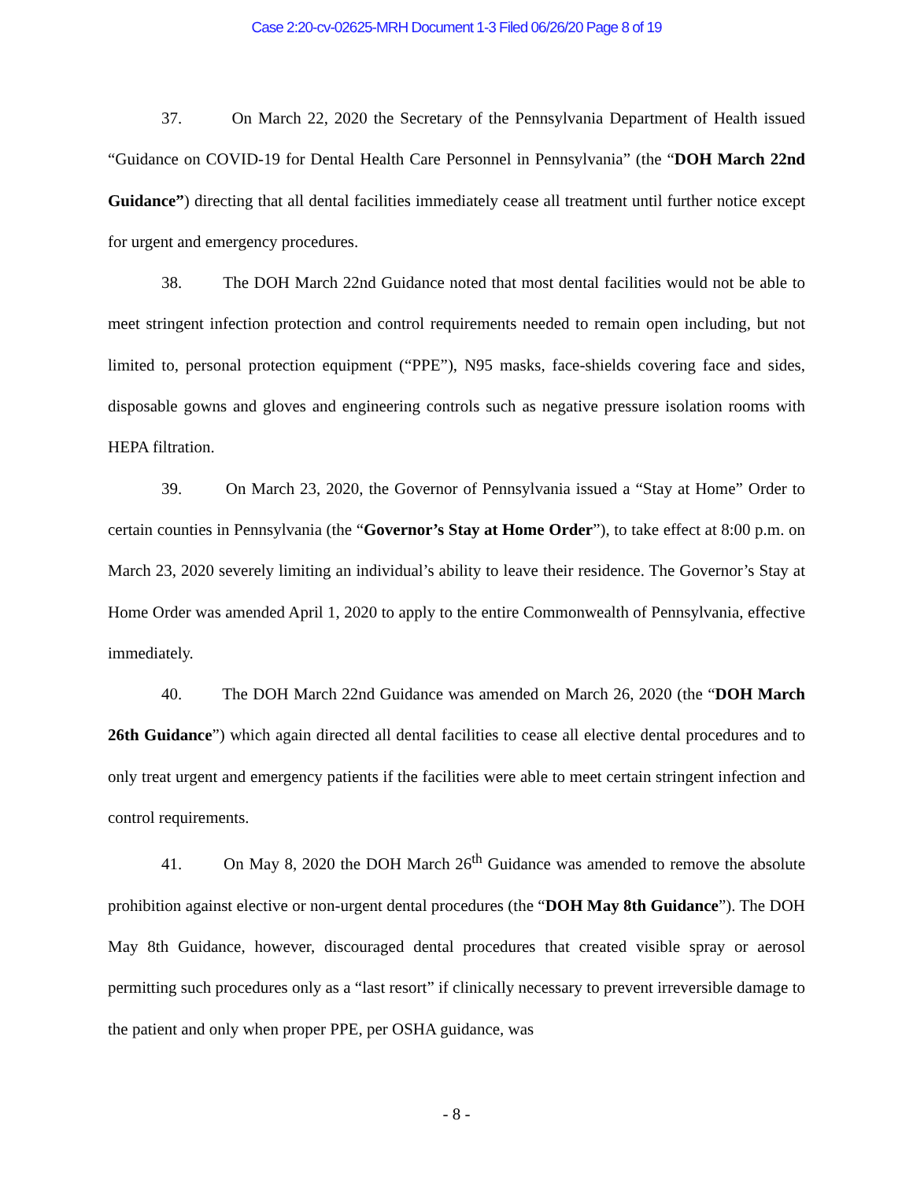Case 2:20-cv-02625-MRH Document 1-3 Filed 06/26/20 Page 8 of 19
37. On March 22, 2020 the Secretary of the Pennsylvania Department of Health issued “Guidance on COVID-19 for Dental Health Care Personnel in Pennsylvania” (the “DOH March 22nd Guidance”) directing that all dental facilities immediately cease all treatment until further notice except for urgent and emergency procedures.
38. The DOH March 22nd Guidance noted that most dental facilities would not be able to meet stringent infection protection and control requirements needed to remain open including, but not limited to, personal protection equipment (“PPE”), N95 masks, face-shields covering face and sides, disposable gowns and gloves and engineering controls such as negative pressure isolation rooms with HEPA filtration.
39. On March 23, 2020, the Governor of Pennsylvania issued a “Stay at Home” Order to certain counties in Pennsylvania (the “Governor’s Stay at Home Order”), to take effect at 8:00 p.m. on March 23, 2020 severely limiting an individual’s ability to leave their residence. The Governor’s Stay at Home Order was amended April 1, 2020 to apply to the entire Commonwealth of Pennsylvania, effective immediately.
40. The DOH March 22nd Guidance was amended on March 26, 2020 (the “DOH March 26th Guidance”) which again directed all dental facilities to cease all elective dental procedures and to only treat urgent and emergency patients if the facilities were able to meet certain stringent infection and control requirements.
41. On May 8, 2020 the DOH March 26<sup>th</sup> Guidance was amended to remove the absolute prohibition against elective or non-urgent dental procedures (the “DOH May 8th Guidance”). The DOH May 8th Guidance, however, discouraged dental procedures that created visible spray or aerosol permitting such procedures only as a “last resort” if clinically necessary to prevent irreversible damage to the patient and only when proper PPE, per OSHA guidance, was
- 8 -